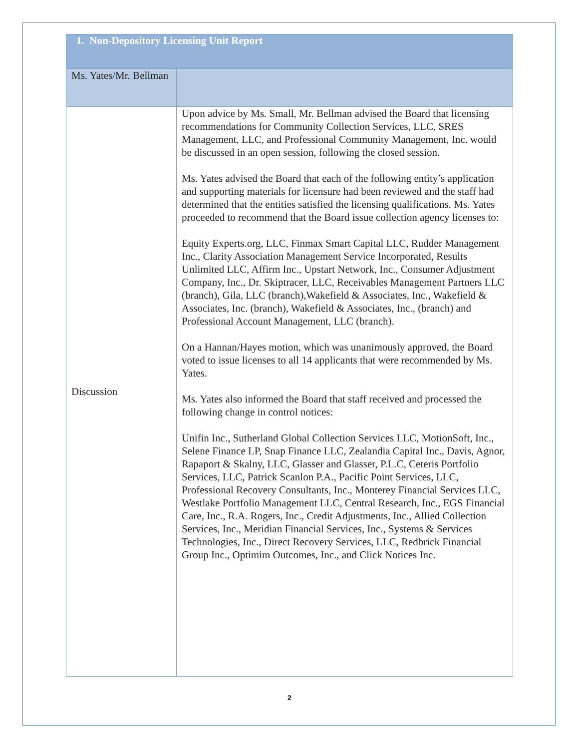| 1. Non-Depository Licensing Unit Report | |
| --- | --- |
| Ms. Yates/Mr. Bellman | |
| Discussion | Upon advice by Ms. Small, Mr. Bellman advised the Board that licensing recommendations for Community Collection Services, LLC, SRES Management, LLC, and Professional Community Management, Inc. would be discussed in an open session, following the closed session. Ms. Yates advised the Board that each of the following entity’s application and supporting materials for licensure had been reviewed and the staff had determined that the entities satisfied the licensing qualifications. Ms. Yates proceeded to recommend that the Board issue collection agency licenses to: Equity Experts.org, LLC, Finmax Smart Capital LLC, Rudder Management Inc., Clarity Association Management Service Incorporated, Results Unlimited LLC, Affirm Inc., Upstart Network, Inc., Consumer Adjustment Company, Inc., Dr. Skiptracer, LLC, Receivables Management Partners LLC (branch), Gila, LLC (branch),Wakefield & Associates, Inc., Wakefield & Associates, Inc. (branch), Wakefield & Associates, Inc., (branch) and Professional Account Management, LLC (branch). On a Hannan/Hayes motion, which was unanimously approved, the Board voted to issue licenses to all 14 applicants that were recommended by Ms. Yates. Ms. Yates also informed the Board that staff received and processed the following change in control notices: Unifin Inc., Sutherland Global Collection Services LLC, MotionSoft, Inc., Selene Finance LP, Snap Finance LLC, Zealandia Capital Inc., Davis, Agnor, Rapaport & Skalny, LLC, Glasser and Glasser, P.L.C, Ceteris Portfolio Services, LLC, Patrick Scanlon P.A., Pacific Point Services, LLC, Professional Recovery Consultants, Inc., Monterey Financial Services LLC, Westlake Portfolio Management LLC, Central Research, Inc., EGS Financial Care, Inc., R.A. Rogers, Inc., Credit Adjustments, Inc., Allied Collection Services, Inc., Meridian Financial Services, Inc., Systems & Services Technologies, Inc., Direct Recovery Services, LLC, Redbrick Financial Group Inc., Optimim Outcomes, Inc., and Click Notices Inc. |
2